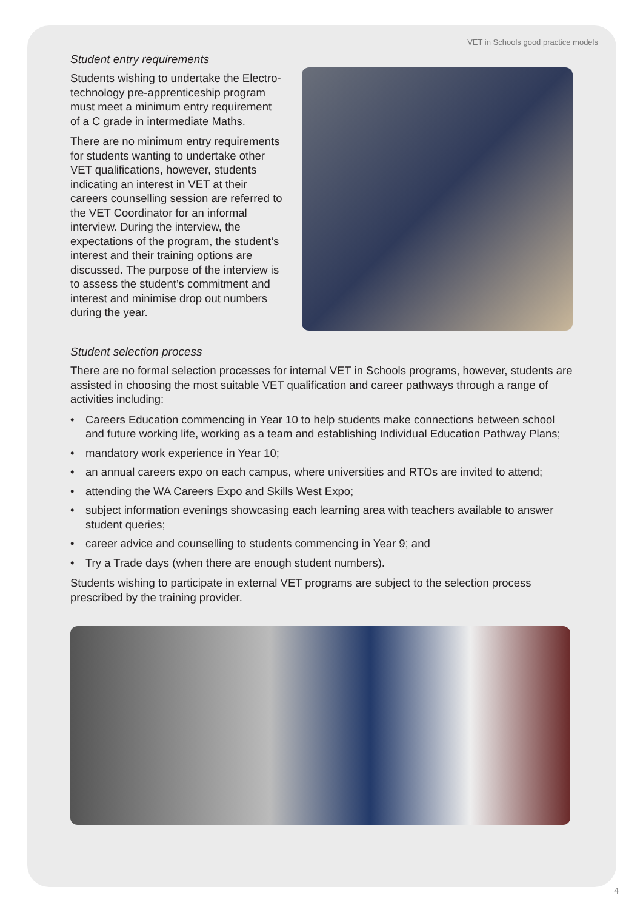VET in Schools good practice models
Student entry requirements
Students wishing to undertake the Electro-technology pre-apprenticeship program must meet a minimum entry requirement of a C grade in intermediate Maths.
There are no minimum entry requirements for students wanting to undertake other VET qualifications, however, students indicating an interest in VET at their careers counselling session are referred to the VET Coordinator for an informal interview. During the interview, the expectations of the program, the student’s interest and their training options are discussed. The purpose of the interview is to assess the student’s commitment and interest and minimise drop out numbers during the year.
Student selection process
There are no formal selection processes for internal VET in Schools programs, however, students are assisted in choosing the most suitable VET qualification and career pathways through a range of activities including:
• Careers Education commencing in Year 10 to help students make connections between school and future working life, working as a team and establishing Individual Education Pathway Plans;
• mandatory work experience in Year 10;
• an annual careers expo on each campus, where universities and RTOs are invited to attend;
• attending the WA Careers Expo and Skills West Expo;
• subject information evenings showcasing each learning area with teachers available to answer student queries;
• career advice and counselling to students commencing in Year 9; and
• Try a Trade days (when there are enough student numbers).
Students wishing to participate in external VET programs are subject to the selection process prescribed by the training provider.
4